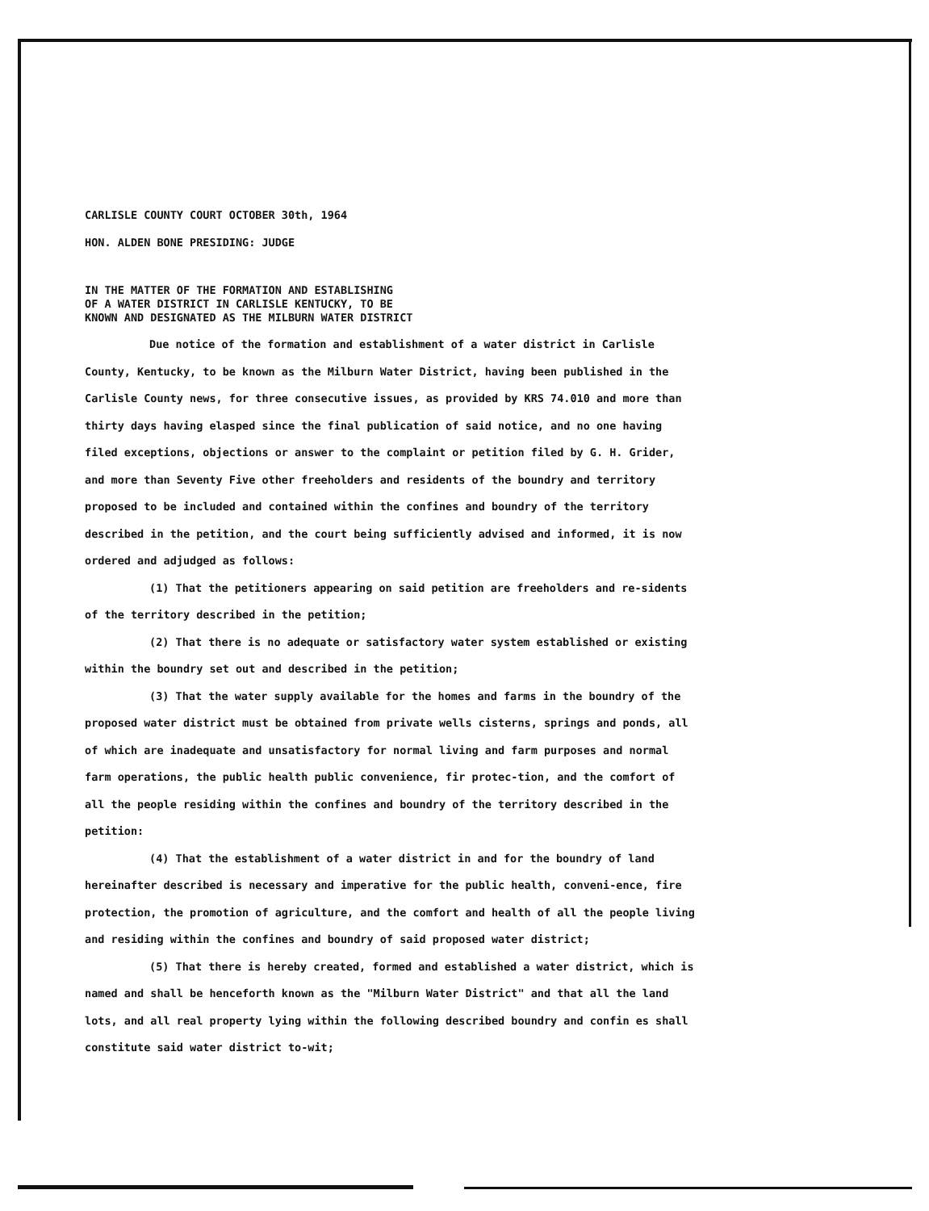CARLISLE COUNTY COURT OCTOBER 30th, 1964
HON. ALDEN BONE PRESIDING: JUDGE
IN THE MATTER OF THE FORMATION AND ESTABLISHING
OF A WATER DISTRICT IN CARLISLE KENTUCKY, TO BE
KNOWN AND DESIGNATED AS THE MILBURN WATER DISTRICT
Due notice of the formation and establishment of a water district in Carlisle County, Kentucky, to be known as the Milburn Water District, having been published in the Carlisle County news, for three consecutive issues, as provided by KRS 74.010 and more than thirty days having elasped since the final publication of said notice, and no one having filed exceptions, objections or answer to the complaint or petition filed by G. H. Grider, and more than Seventy Five other freeholders and residents of the boundry and territory proposed to be included and contained within the confines and boundry of the territory described in the petition, and the court being sufficiently advised and informed, it is now ordered and adjudged as follows:
(1) That the petitioners appearing on said petition are freeholders and re-sidents of the territory described in the petition;
(2) That there is no adequate or satisfactory water system established or existing within the boundry set out and described in the petition;
(3) That the water supply available for the homes and farms in the boundry of the proposed water district must be obtained from private wells cisterns, springs and ponds, all of which are inadequate and unsatisfactory for normal living and farm purposes and normal farm operations, the public health public convenience, fir protec-tion, and the comfort of all the people residing within the confines and boundry of the territory described in the petition:
(4) That the establishment of a water district in and for the boundry of land hereinafter described is necessary and imperative for the public health, conveni-ence, fire protection, the promotion of agriculture, and the comfort and health of all the people living and residing within the confines and boundry of said proposed water district;
(5) That there is hereby created, formed and established a water district, which is named and shall be henceforth known as the "Milburn Water District" and that all the land lots, and all real property lying within the following described boundry and confin es shall constitute said water district to-wit;